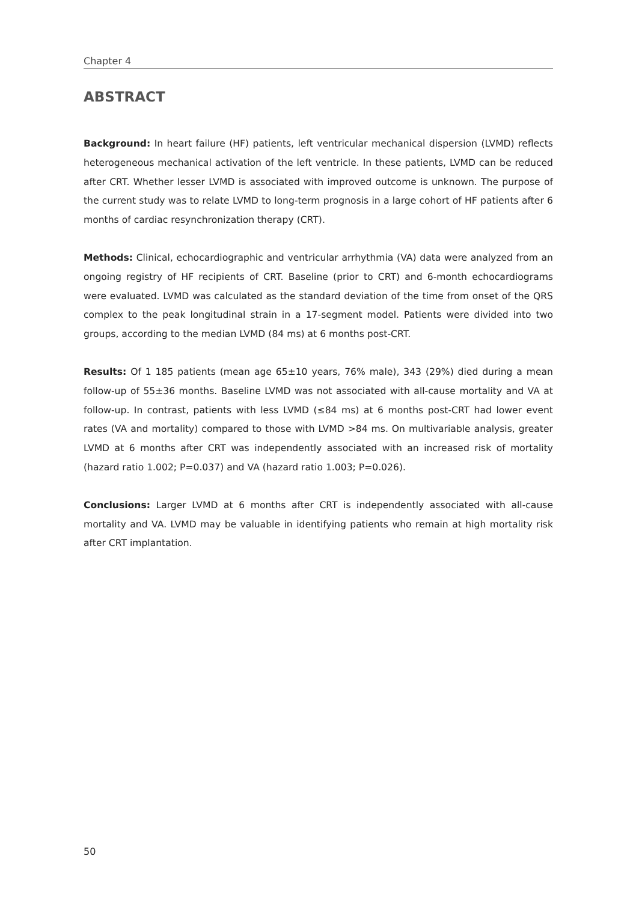Chapter 4
ABSTRACT
Background: In heart failure (HF) patients, left ventricular mechanical dispersion (LVMD) reflects heterogeneous mechanical activation of the left ventricle. In these patients, LVMD can be reduced after CRT. Whether lesser LVMD is associated with improved outcome is unknown. The purpose of the current study was to relate LVMD to long-term prognosis in a large cohort of HF patients after 6 months of cardiac resynchronization therapy (CRT).
Methods: Clinical, echocardiographic and ventricular arrhythmia (VA) data were analyzed from an ongoing registry of HF recipients of CRT. Baseline (prior to CRT) and 6-month echocardiograms were evaluated. LVMD was calculated as the standard deviation of the time from onset of the QRS complex to the peak longitudinal strain in a 17-segment model. Patients were divided into two groups, according to the median LVMD (84 ms) at 6 months post-CRT.
Results: Of 1 185 patients (mean age 65±10 years, 76% male), 343 (29%) died during a mean follow-up of 55±36 months. Baseline LVMD was not associated with all-cause mortality and VA at follow-up. In contrast, patients with less LVMD (≤84 ms) at 6 months post-CRT had lower event rates (VA and mortality) compared to those with LVMD >84 ms. On multivariable analysis, greater LVMD at 6 months after CRT was independently associated with an increased risk of mortality (hazard ratio 1.002; P=0.037) and VA (hazard ratio 1.003; P=0.026).
Conclusions: Larger LVMD at 6 months after CRT is independently associated with all-cause mortality and VA. LVMD may be valuable in identifying patients who remain at high mortality risk after CRT implantation.
50